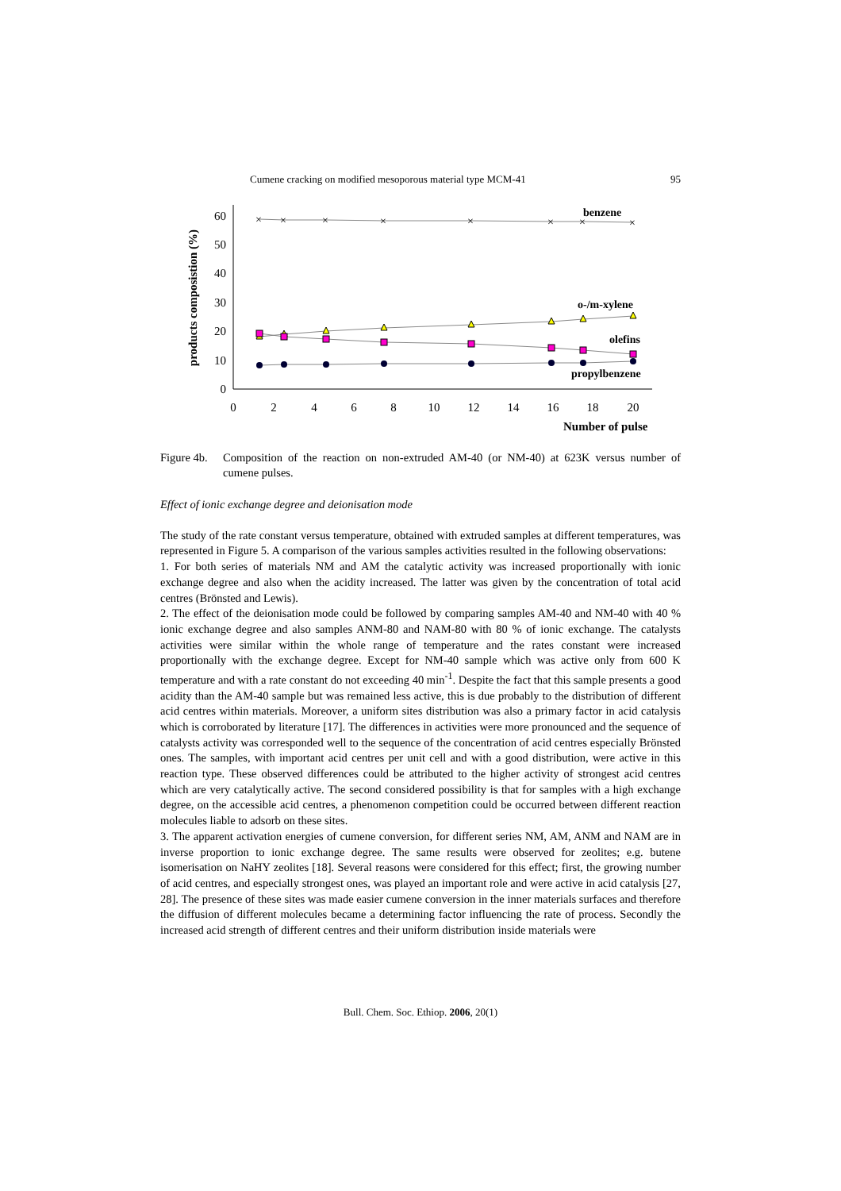Cumene cracking on modified mesoporous material type MCM-41 95
0
10
20
30
40
50
60
0
2
4
6
8
10
12
14
16
18
20
products composistion (%)
Number of pulse
×
×
×
×
×
×
×
×
benzene
o-/m-xylene
olefins
propylbenzene
Figure 4b. Composition of the reaction on non-extruded AM-40 (or NM-40) at 623K versus number of cumene pulses.
Effect of ionic exchange degree and deionisation mode
The study of the rate constant versus temperature, obtained with extruded samples at different temperatures, was represented in Figure 5. A comparison of the various samples activities resulted in the following observations:
1. For both series of materials NM and AM the catalytic activity was increased proportionally with ionic exchange degree and also when the acidity increased. The latter was given by the concentration of total acid centres (Brönsted and Lewis).
2. The effect of the deionisation mode could be followed by comparing samples AM-40 and NM-40 with 40 % ionic exchange degree and also samples ANM-80 and NAM-80 with 80 % of ionic exchange. The catalysts activities were similar within the whole range of temperature and the rates constant were increased proportionally with the exchange degree. Except for NM-40 sample which was active only from 600 K temperature and with a rate constant do not exceeding 40 min<sup>-1</sup>. Despite the fact that this sample presents a good acidity than the AM-40 sample but was remained less active, this is due probably to the distribution of different acid centres within materials. Moreover, a uniform sites distribution was also a primary factor in acid catalysis which is corroborated by literature [17]. The differences in activities were more pronounced and the sequence of catalysts activity was corresponded well to the sequence of the concentration of acid centres especially Brönsted ones. The samples, with important acid centres per unit cell and with a good distribution, were active in this reaction type. These observed differences could be attributed to the higher activity of strongest acid centres which are very catalytically active. The second considered possibility is that for samples with a high exchange degree, on the accessible acid centres, a phenomenon competition could be occurred between different reaction molecules liable to adsorb on these sites.
3. The apparent activation energies of cumene conversion, for different series NM, AM, ANM and NAM are in inverse proportion to ionic exchange degree. The same results were observed for zeolites; e.g. butene isomerisation on NaHY zeolites [18]. Several reasons were considered for this effect; first, the growing number of acid centres, and especially strongest ones, was played an important role and were active in acid catalysis [27, 28]. The presence of these sites was made easier cumene conversion in the inner materials surfaces and therefore the diffusion of different molecules became a determining factor influencing the rate of process. Secondly the increased acid strength of different centres and their uniform distribution inside materials were
Bull. Chem. Soc. Ethiop. 2006, 20(1)